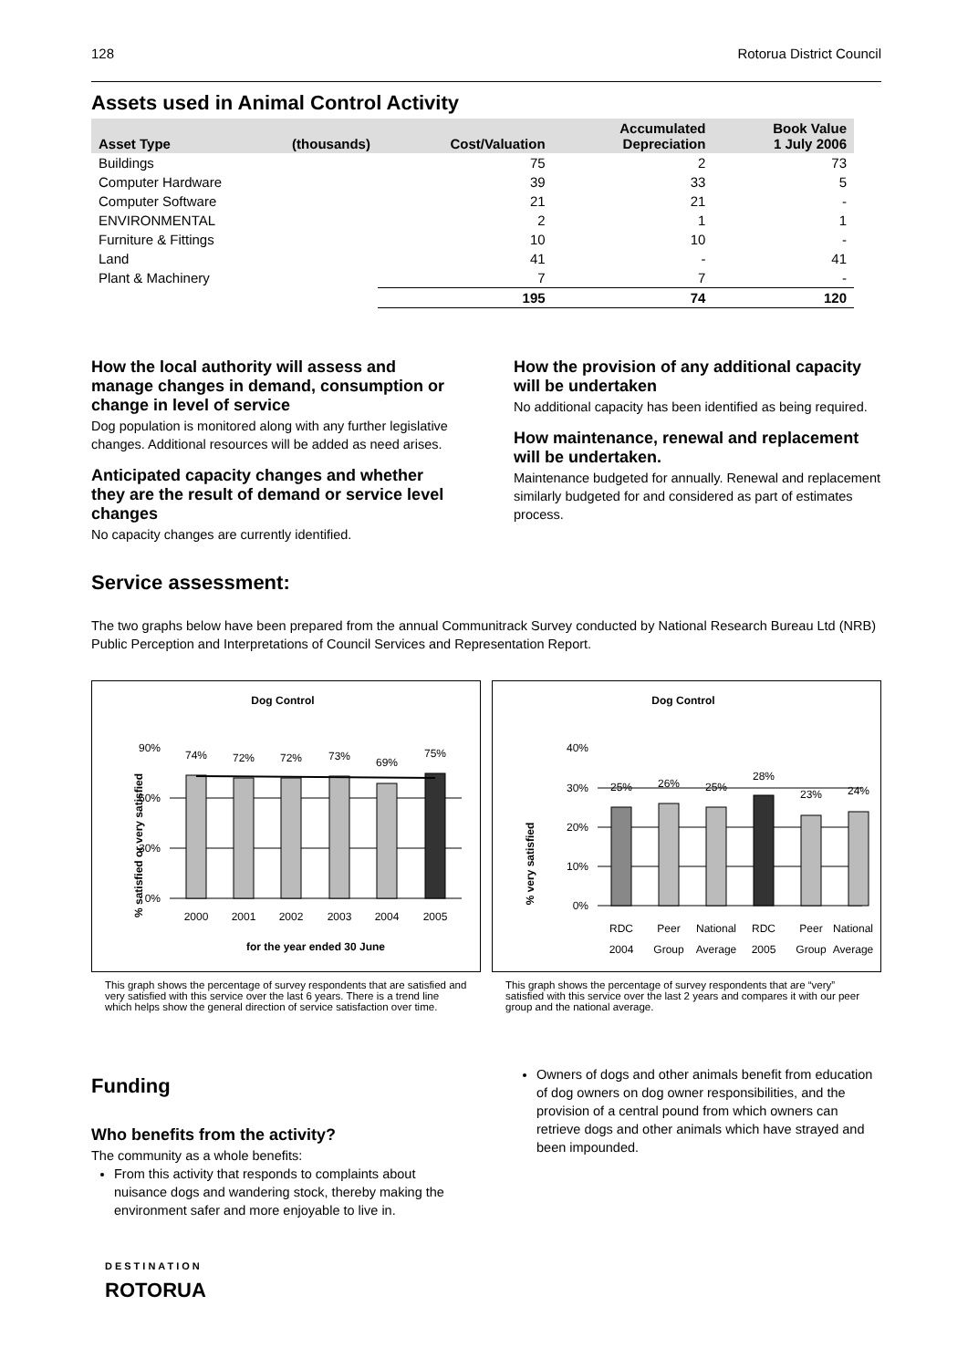128 Rotorua District Council
Assets used in Animal Control Activity
| Asset Type | (thousands) | Cost/Valuation | Accumulated Depreciation | Book Value 1 July 2006 |
| --- | --- | --- | --- | --- |
| Buildings | | 75 | 2 | 73 |
| Computer Hardware | | 39 | 33 | 5 |
| Computer Software | | 21 | 21 | - |
| ENVIRONMENTAL | | 2 | 1 | 1 |
| Furniture & Fittings | | 10 | 10 | - |
| Land | | 41 | - | 41 |
| Plant & Machinery | | 7 | 7 | - |
| | | 195 | 74 | 120 |
How the local authority will assess and manage changes in demand, consumption or change in level of service
Dog population is monitored along with any further legislative changes. Additional resources will be added as need arises.
Anticipated capacity changes and whether they are the result of demand or service level changes
No capacity changes are currently identified.
How the provision of any additional capacity will be undertaken
No additional capacity has been identified as being required.
How maintenance, renewal and replacement will be undertaken.
Maintenance budgeted for annually. Renewal and replacement similarly budgeted for and considered as part of estimates process.
Service assessment:
The two graphs below have been prepared from the annual Communitrack Survey conducted by National Research Bureau Ltd (NRB) Public Perception and Interpretations of Council Services and Representation Report.
Dog Control
% satisfied or very satisfied
90%
60%
30%
0%
74%
72%
72%
73%
69%
75%
2000
2001
2002
2003
2004
2005
for the year ended 30 June
This graph shows the percentage of survey respondents that are satisfied and very satisfied with this service over the last 6 years. There is a trend line which helps show the general direction of service satisfaction over time.
Dog Control
% very satisfied
40%
30%
20%
10%
0%
25%
26%
25%
28%
23%
24%
RDC
Peer
National
RDC
Peer
National
2004
Group
Average
2005
Group
Average
This graph shows the percentage of survey respondents that are “very” satisfied with this service over the last 2 years and compares it with our peer group and the national average.
Funding
Who benefits from the activity?
The community as a whole benefits:
From this activity that responds to complaints about nuisance dogs and wandering stock, thereby making the environment safer and more enjoyable to live in.
Owners of dogs and other animals benefit from education of dog owners on dog owner responsibilities, and the provision of a central pound from which owners can retrieve dogs and other animals which have strayed and been impounded.
DESTINATION
ROTORUA